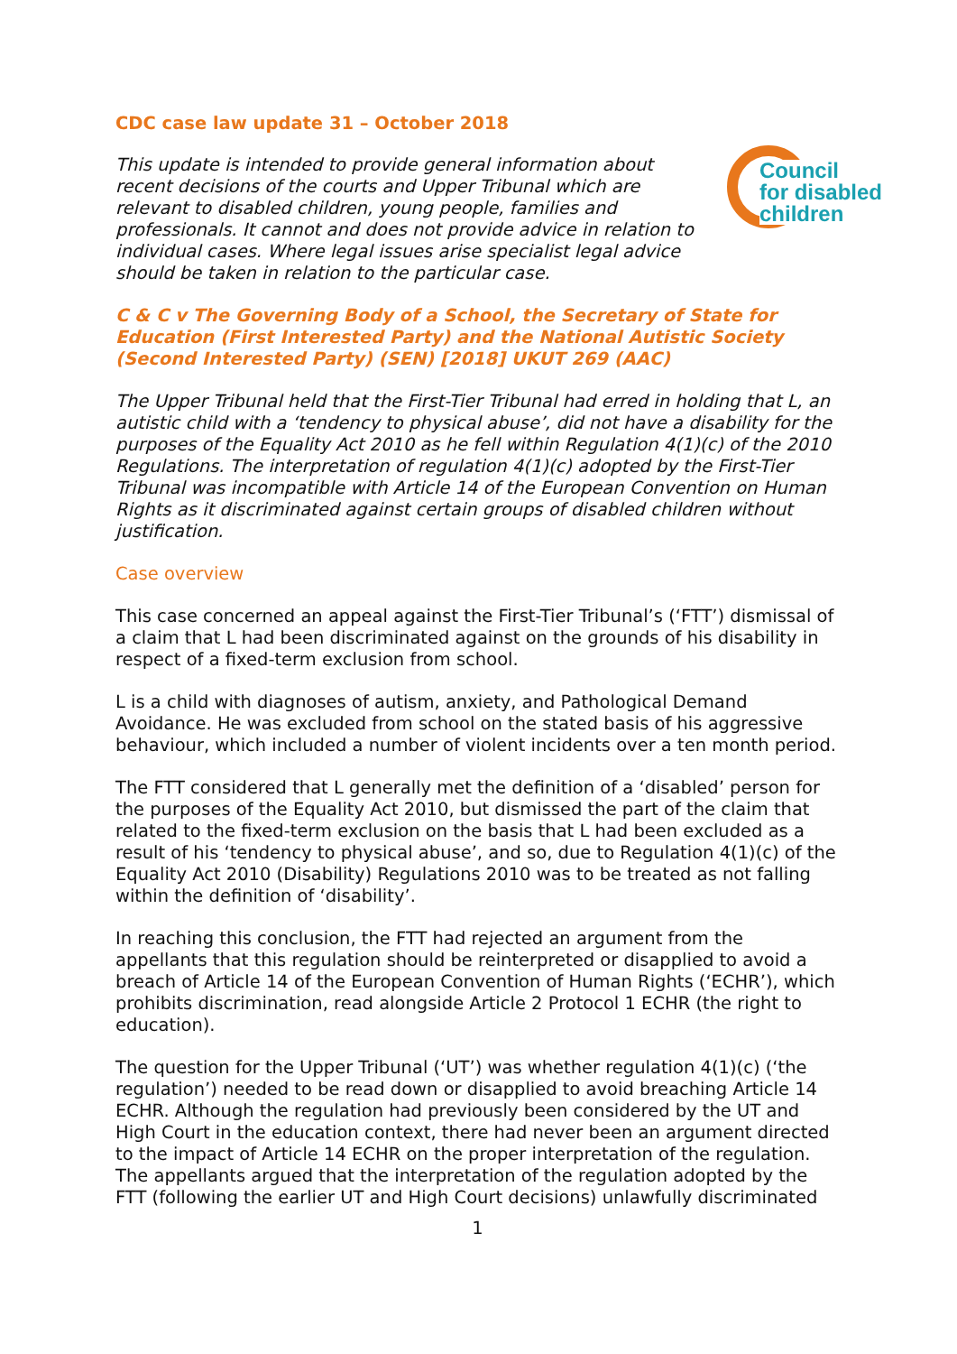CDC case law update 31 – October 2018
Council
for disabled
children
This update is intended to provide general information about recent decisions of the courts and Upper Tribunal which are relevant to disabled children, young people, families and professionals. It cannot and does not provide advice in relation to individual cases. Where legal issues arise specialist legal advice should be taken in relation to the particular case.
C & C v The Governing Body of a School, the Secretary of State for Education (First Interested Party) and the National Autistic Society (Second Interested Party) (SEN) [2018] UKUT 269 (AAC)
The Upper Tribunal held that the First-Tier Tribunal had erred in holding that L, an autistic child with a ‘tendency to physical abuse’, did not have a disability for the purposes of the Equality Act 2010 as he fell within Regulation 4(1)(c) of the 2010 Regulations. The interpretation of regulation 4(1)(c) adopted by the First-Tier Tribunal was incompatible with Article 14 of the European Convention on Human Rights as it discriminated against certain groups of disabled children without justification.
Case overview
This case concerned an appeal against the First-Tier Tribunal’s (‘FTT’) dismissal of a claim that L had been discriminated against on the grounds of his disability in respect of a fixed-term exclusion from school.
L is a child with diagnoses of autism, anxiety, and Pathological Demand Avoidance. He was excluded from school on the stated basis of his aggressive behaviour, which included a number of violent incidents over a ten month period.
The FTT considered that L generally met the definition of a ‘disabled’ person for the purposes of the Equality Act 2010, but dismissed the part of the claim that related to the fixed-term exclusion on the basis that L had been excluded as a result of his ‘tendency to physical abuse’, and so, due to Regulation 4(1)(c) of the Equality Act 2010 (Disability) Regulations 2010 was to be treated as not falling within the definition of ‘disability’.
In reaching this conclusion, the FTT had rejected an argument from the appellants that this regulation should be reinterpreted or disapplied to avoid a breach of Article 14 of the European Convention of Human Rights (‘ECHR’), which prohibits discrimination, read alongside Article 2 Protocol 1 ECHR (the right to education).
The question for the Upper Tribunal (‘UT’) was whether regulation 4(1)(c) (‘the regulation’) needed to be read down or disapplied to avoid breaching Article 14 ECHR. Although the regulation had previously been considered by the UT and High Court in the education context, there had never been an argument directed to the impact of Article 14 ECHR on the proper interpretation of the regulation. The appellants argued that the interpretation of the regulation adopted by the FTT (following the earlier UT and High Court decisions) unlawfully discriminated
1